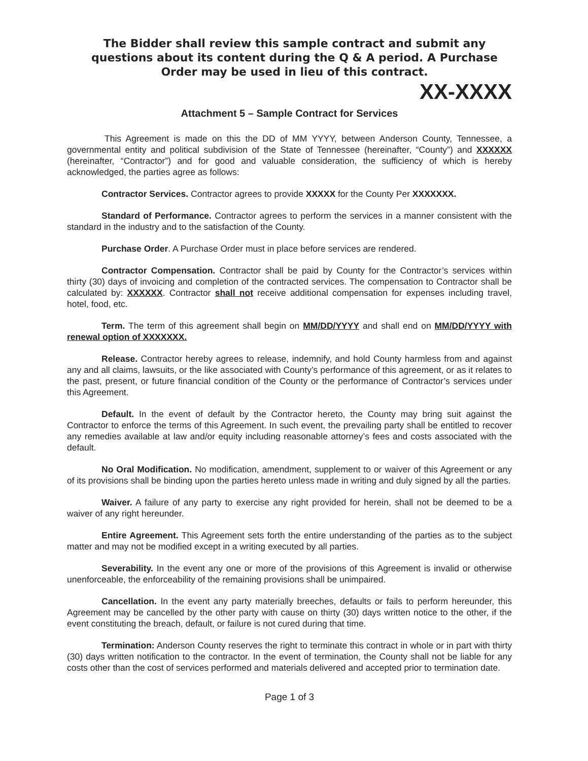The Bidder shall review this sample contract and submit any questions about its content during the Q & A period. A Purchase Order may be used in lieu of this contract.
XX-XXXX
Attachment 5 – Sample Contract for Services
This Agreement is made on this the DD of MM YYYY, between Anderson County, Tennessee, a governmental entity and political subdivision of the State of Tennessee (hereinafter, “County”) and XXXXXX (hereinafter, “Contractor”) and for good and valuable consideration, the sufficiency of which is hereby acknowledged, the parties agree as follows:
Contractor Services. Contractor agrees to provide XXXXX for the County Per XXXXXXX.
Standard of Performance. Contractor agrees to perform the services in a manner consistent with the standard in the industry and to the satisfaction of the County.
Purchase Order. A Purchase Order must in place before services are rendered.
Contractor Compensation. Contractor shall be paid by County for the Contractor’s services within thirty (30) days of invoicing and completion of the contracted services. The compensation to Contractor shall be calculated by: XXXXXX. Contractor shall not receive additional compensation for expenses including travel, hotel, food, etc.
Term. The term of this agreement shall begin on MM/DD/YYYY and shall end on MM/DD/YYYY with renewal option of XXXXXXX.
Release. Contractor hereby agrees to release, indemnify, and hold County harmless from and against any and all claims, lawsuits, or the like associated with County’s performance of this agreement, or as it relates to the past, present, or future financial condition of the County or the performance of Contractor’s services under this Agreement.
Default. In the event of default by the Contractor hereto, the County may bring suit against the Contractor to enforce the terms of this Agreement. In such event, the prevailing party shall be entitled to recover any remedies available at law and/or equity including reasonable attorney’s fees and costs associated with the default.
No Oral Modification. No modification, amendment, supplement to or waiver of this Agreement or any of its provisions shall be binding upon the parties hereto unless made in writing and duly signed by all the parties.
Waiver. A failure of any party to exercise any right provided for herein, shall not be deemed to be a waiver of any right hereunder.
Entire Agreement. This Agreement sets forth the entire understanding of the parties as to the subject matter and may not be modified except in a writing executed by all parties.
Severability. In the event any one or more of the provisions of this Agreement is invalid or otherwise unenforceable, the enforceability of the remaining provisions shall be unimpaired.
Cancellation. In the event any party materially breeches, defaults or fails to perform hereunder, this Agreement may be cancelled by the other party with cause on thirty (30) days written notice to the other, if the event constituting the breach, default, or failure is not cured during that time.
Termination: Anderson County reserves the right to terminate this contract in whole or in part with thirty (30) days written notification to the contractor. In the event of termination, the County shall not be liable for any costs other than the cost of services performed and materials delivered and accepted prior to termination date.
Page 1 of 3